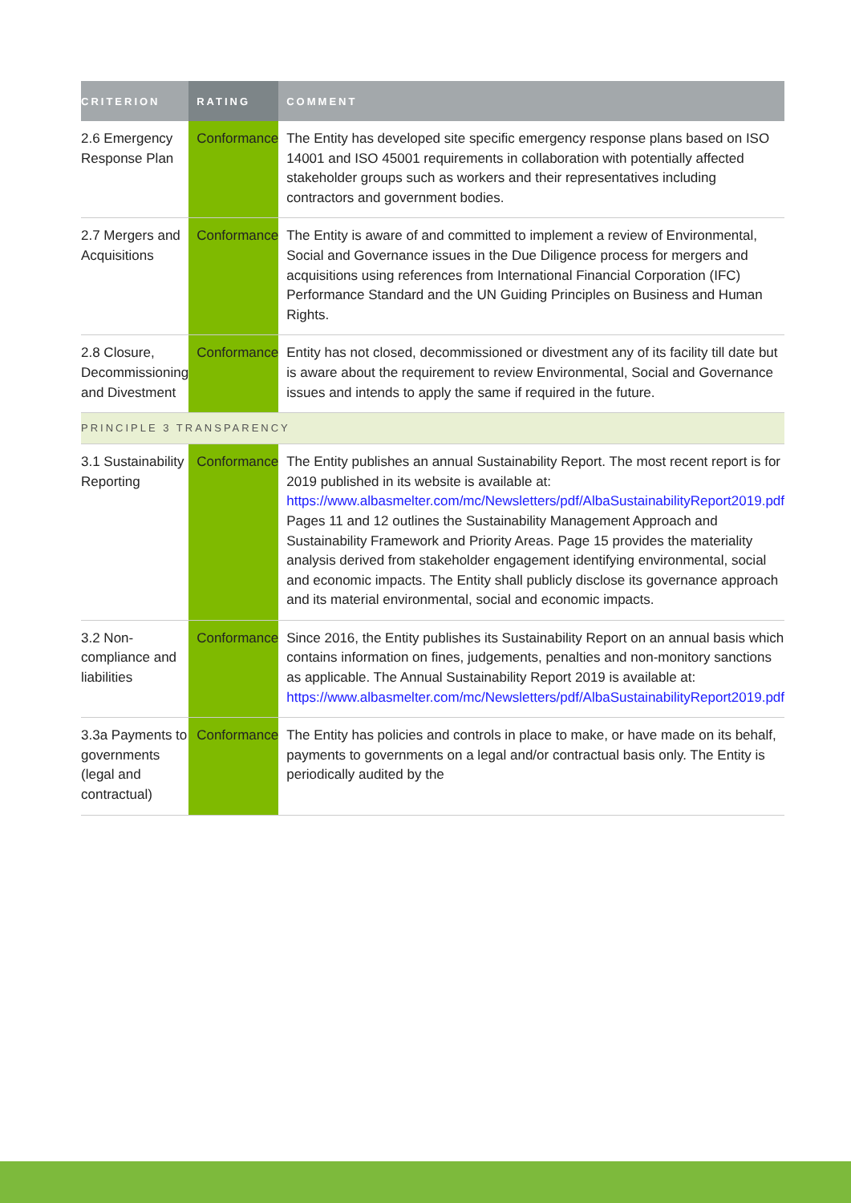| CRITERION | RATING | COMMENT |
| --- | --- | --- |
| 2.6 Emergency Response Plan | Conformance | The Entity has developed site specific emergency response plans based on ISO 14001 and ISO 45001 requirements in collaboration with potentially affected stakeholder groups such as workers and their representatives including contractors and government bodies. |
| 2.7 Mergers and Acquisitions | Conformance | The Entity is aware of and committed to implement a review of Environmental, Social and Governance issues in the Due Diligence process for mergers and acquisitions using references from International Financial Corporation (IFC) Performance Standard and the UN Guiding Principles on Business and Human Rights. |
| 2.8 Closure, Decommissioning and Divestment | Conformance | Entity has not closed, decommissioned or divestment any of its facility till date but is aware about the requirement to review Environmental, Social and Governance issues and intends to apply the same if required in the future. |
| PRINCIPLE 3 TRANSPARENCY | | |
| 3.1 Sustainability Reporting | Conformance | The Entity publishes an annual Sustainability Report. The most recent report is for 2019 published in its website is available at: https://www.albasmelter.com/mc/Newsletters/pdf/AlbaSustainabilityReport2019.pdf Pages 11 and 12 outlines the Sustainability Management Approach and Sustainability Framework and Priority Areas. Page 15 provides the materiality analysis derived from stakeholder engagement identifying environmental, social and economic impacts. The Entity shall publicly disclose its governance approach and its material environmental, social and economic impacts. |
| 3.2 Non-compliance and liabilities | Conformance | Since 2016, the Entity publishes its Sustainability Report on an annual basis which contains information on fines, judgements, penalties and non-monitory sanctions as applicable. The Annual Sustainability Report 2019 is available at: https://www.albasmelter.com/mc/Newsletters/pdf/AlbaSustainabilityReport2019.pdf |
| 3.3a Payments to governments (legal and contractual) | Conformance | The Entity has policies and controls in place to make, or have made on its behalf, payments to governments on a legal and/or contractual basis only. The Entity is periodically audited by the |